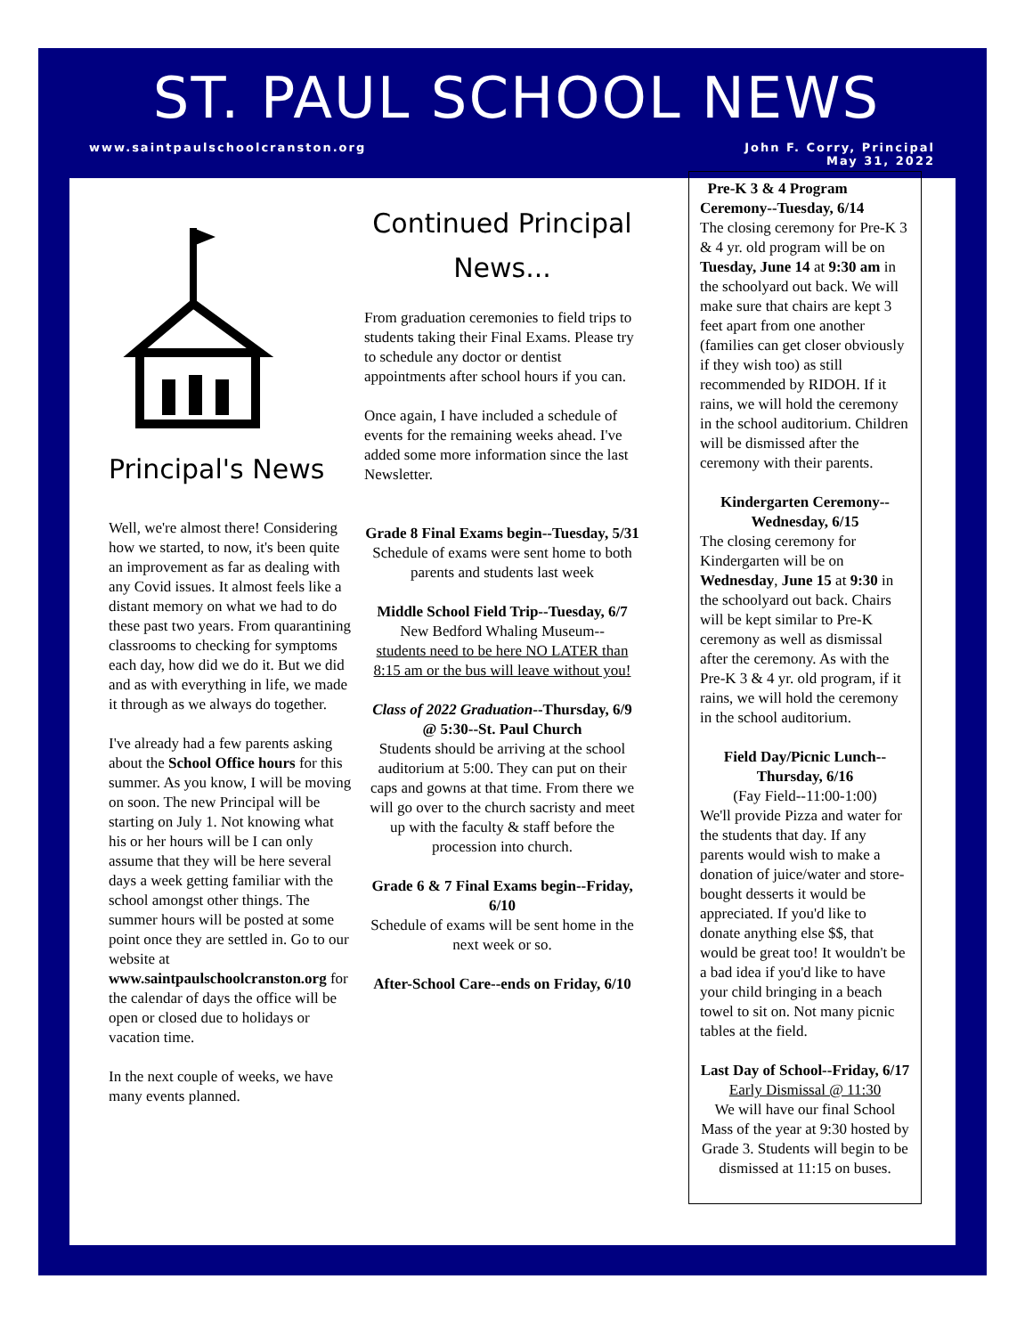ST. PAUL SCHOOL NEWS
www.saintpaulschoolcranston.org
John F. Corry, Principal
May 31, 2022
Principal's News
Well, we're almost there! Considering how we started, to now, it's been quite an improvement as far as dealing with any Covid issues. It almost feels like a distant memory on what we had to do these past two years. From quarantining classrooms to checking for symptoms each day, how did we do it. But we did and as with everything in life, we made it through as we always do together.
I've already had a few parents asking about the School Office hours for this summer. As you know, I will be moving on soon. The new Principal will be starting on July 1. Not knowing what his or her hours will be I can only assume that they will be here several days a week getting familiar with the school amongst other things. The summer hours will be posted at some point once they are settled in. Go to our website at www.saintpaulschoolcranston.org for the calendar of days the office will be open or closed due to holidays or vacation time.
In the next couple of weeks, we have many events planned.
Continued Principal
News...
From graduation ceremonies to field trips to students taking their Final Exams. Please try to schedule any doctor or dentist appointments after school hours if you can.
Once again, I have included a schedule of events for the remaining weeks ahead. I've added some more information since the last Newsletter.
Grade 8 Final Exams begin--Tuesday, 5/31
Schedule of exams were sent home to both parents and students last week
Middle School Field Trip--Tuesday, 6/7
New Bedford Whaling Museum--
students need to be here NO LATER than 8:15 am or the bus will leave without you!
Class of 2022 Graduation--Thursday, 6/9 @ 5:30--St. Paul Church
Students should be arriving at the school auditorium at 5:00. They can put on their caps and gowns at that time. From there we will go over to the church sacristy and meet up with the faculty & staff before the procession into church.
Grade 6 & 7 Final Exams begin--Friday, 6/10
Schedule of exams will be sent home in the next week or so.
After-School Care--ends on Friday, 6/10
Pre-K 3 & 4 Program Ceremony--Tuesday, 6/14
The closing ceremony for Pre-K 3 & 4 yr. old program will be on Tuesday, June 14 at 9:30 am in the schoolyard out back. We will make sure that chairs are kept 3 feet apart from one another (families can get closer obviously if they wish too) as still recommended by RIDOH. If it rains, we will hold the ceremony in the school auditorium. Children will be dismissed after the ceremony with their parents.
Kindergarten Ceremony--Wednesday, 6/15
The closing ceremony for Kindergarten will be on Wednesday, June 15 at 9:30 in the schoolyard out back. Chairs will be kept similar to Pre-K ceremony as well as dismissal after the ceremony. As with the Pre-K 3 & 4 yr. old program, if it rains, we will hold the ceremony in the school auditorium.
Field Day/Picnic Lunch--Thursday, 6/16
(Fay Field--11:00-1:00)
We'll provide Pizza and water for the students that day. If any parents would wish to make a donation of juice/water and store-bought desserts it would be appreciated. If you'd like to donate anything else $$, that would be great too! It wouldn't be a bad idea if you'd like to have your child bringing in a beach towel to sit on. Not many picnic tables at the field.
Last Day of School--Friday, 6/17
Early Dismissal @ 11:30
We will have our final School Mass of the year at 9:30 hosted by Grade 3. Students will begin to be dismissed at 11:15 on buses.